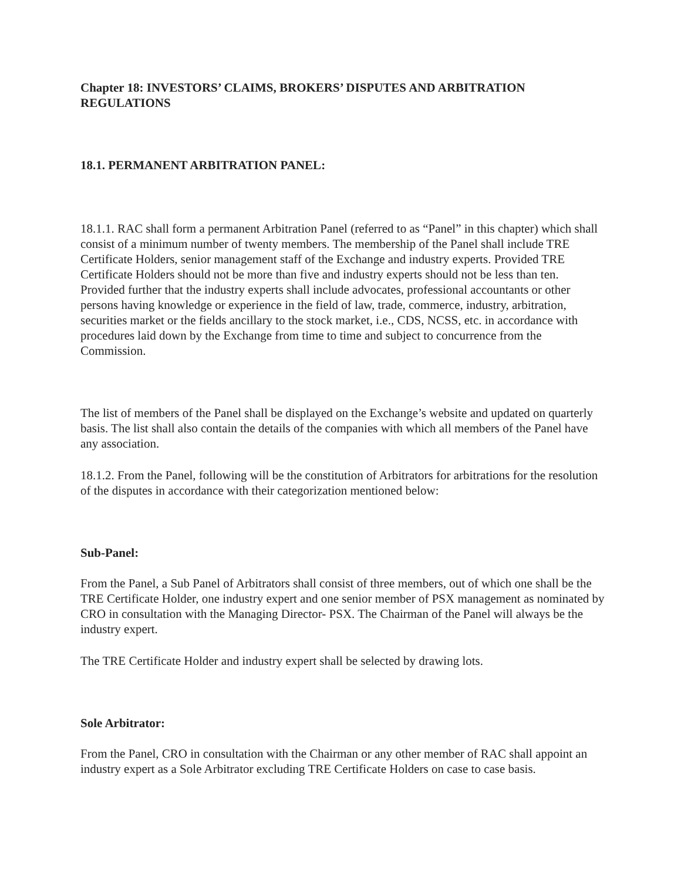Chapter 18: INVESTORS’ CLAIMS, BROKERS’ DISPUTES AND ARBITRATION REGULATIONS
18.1. PERMANENT ARBITRATION PANEL:
18.1.1. RAC shall form a permanent Arbitration Panel (referred to as “Panel” in this chapter) which shall consist of a minimum number of twenty members. The membership of the Panel shall include TRE Certificate Holders, senior management staff of the Exchange and industry experts. Provided TRE Certificate Holders should not be more than five and industry experts should not be less than ten. Provided further that the industry experts shall include advocates, professional accountants or other persons having knowledge or experience in the field of law, trade, commerce, industry, arbitration, securities market or the fields ancillary to the stock market, i.e., CDS, NCSS, etc. in accordance with procedures laid down by the Exchange from time to time and subject to concurrence from the Commission.
The list of members of the Panel shall be displayed on the Exchange’s website and updated on quarterly basis. The list shall also contain the details of the companies with which all members of the Panel have any association.
18.1.2. From the Panel, following will be the constitution of Arbitrators for arbitrations for the resolution of the disputes in accordance with their categorization mentioned below:
Sub-Panel:
From the Panel, a Sub Panel of Arbitrators shall consist of three members, out of which one shall be the TRE Certificate Holder, one industry expert and one senior member of PSX management as nominated by CRO in consultation with the Managing Director- PSX. The Chairman of the Panel will always be the industry expert.
The TRE Certificate Holder and industry expert shall be selected by drawing lots.
Sole Arbitrator:
From the Panel, CRO in consultation with the Chairman or any other member of RAC shall appoint an industry expert as a Sole Arbitrator excluding TRE Certificate Holders on case to case basis.